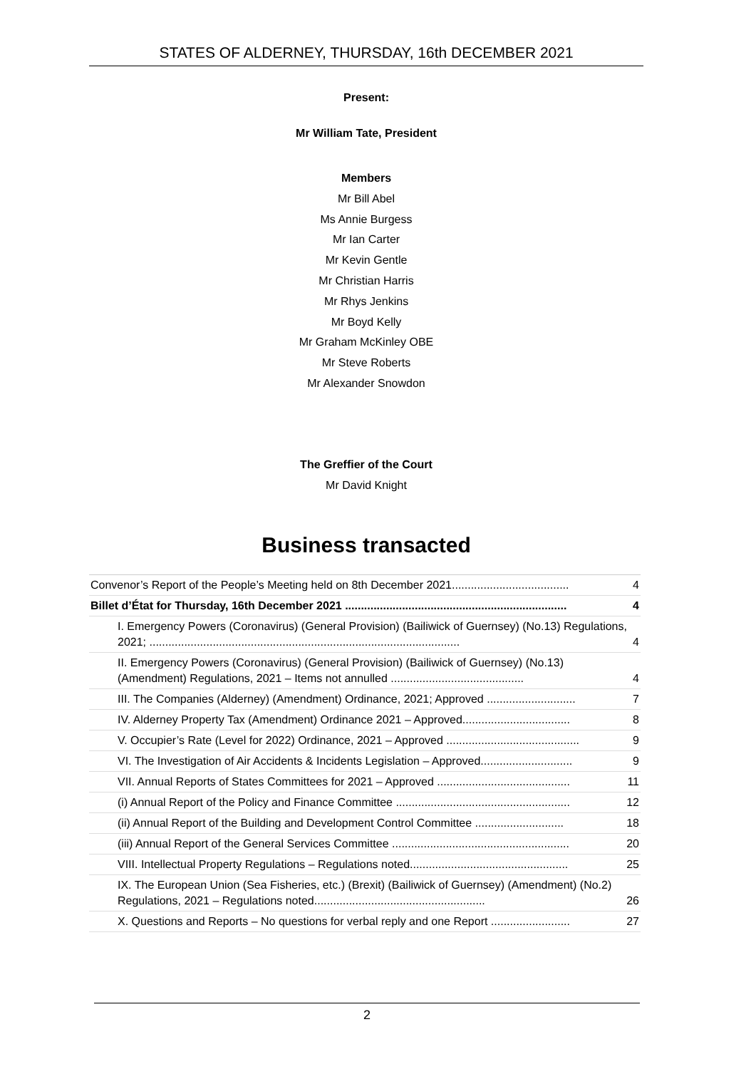STATES OF ALDERNEY, THURSDAY, 16th DECEMBER 2021
Present:
Mr William Tate, President
Members
Mr Bill Abel
Ms Annie Burgess
Mr Ian Carter
Mr Kevin Gentle
Mr Christian Harris
Mr Rhys Jenkins
Mr Boyd Kelly
Mr Graham McKinley OBE
Mr Steve Roberts
Mr Alexander Snowdon
The Greffier of the Court
Mr David Knight
Business transacted
Convenor’s Report of the People’s Meeting held on 8th December 2021..................................... 4
Billet d’État for Thursday, 16th December 2021 ...................................................................... 4
I. Emergency Powers (Coronavirus) (General Provision) (Bailiwick of Guernsey) (No.13) Regulations, 2021; .................................................................................................. 4
II. Emergency Powers (Coronavirus) (General Provision) (Bailiwick of Guernsey) (No.13) (Amendment) Regulations, 2021 – Items not annulled .......................................... 4
III. The Companies (Alderney) (Amendment) Ordinance, 2021; Approved ............................ 7
IV. Alderney Property Tax (Amendment) Ordinance 2021 – Approved.................................. 8
V. Occupier’s Rate (Level for 2022) Ordinance, 2021 – Approved .......................................... 9
VI. The Investigation of Air Accidents & Incidents Legislation – Approved............................. 9
VII. Annual Reports of States Committees for 2021 – Approved .......................................... 11
(i) Annual Report of the Policy and Finance Committee ....................................................... 12
(ii) Annual Report of the Building and Development Control Committee ............................ 18
(iii) Annual Report of the General Services Committee ........................................................ 20
VIII. Intellectual Property Regulations – Regulations noted.................................................. 25
IX. The European Union (Sea Fisheries, etc.) (Brexit) (Bailiwick of Guernsey) (Amendment) (No.2) Regulations, 2021 – Regulations noted...................................................... 26
X. Questions and Reports – No questions for verbal reply and one Report ......................... 27
2